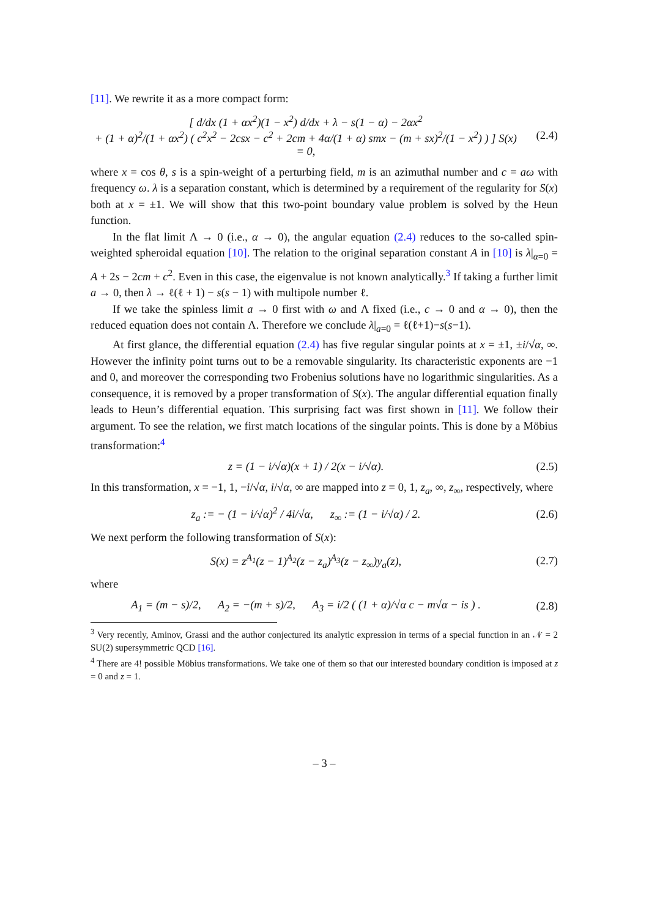[11]. We rewrite it as a more compact form:
[ d/dx (1 + αx<sup>2</sup>)(1 − x<sup>2</sup>) d/dx + λ − s(1 − α) − 2αx<sup>2</sup>
+ (1 + α)<sup>2</sup>/(1 + αx<sup>2</sup>) ( c<sup>2</sup>x<sup>2</sup> − 2csx − c<sup>2</sup> + 2cm + 4α/(1 + α) smx − (m + sx)<sup>2</sup>/(1 − x<sup>2</sup>) ) ] S(x) = 0,
(2.4)
where x = cos θ, s is a spin-weight of a perturbing field, m is an azimuthal number and c = aω with frequency ω. λ is a separation constant, which is determined by a requirement of the regularity for S(x) both at x = ±1. We will show that this two-point boundary value problem is solved by the Heun function.
In the flat limit Λ → 0 (i.e., α → 0), the angular equation (2.4) reduces to the so-called spin-weighted spheroidal equation [10]. The relation to the original separation constant A in [10] is λ|<sub>α=0</sub> = A + 2s − 2cm + c<sup>2</sup>. Even in this case, the eigenvalue is not known analytically.<sup>3</sup> If taking a further limit a → 0, then λ → ℓ(ℓ + 1) − s(s − 1) with multipole number ℓ.
If we take the spinless limit a → 0 first with ω and Λ fixed (i.e., c → 0 and α → 0), then the reduced equation does not contain Λ. Therefore we conclude λ|<sub>a=0</sub> = ℓ(ℓ+1)−s(s−1).
At first glance, the differential equation (2.4) has five regular singular points at x = ±1, ±i/√α, ∞. However the infinity point turns out to be a removable singularity. Its characteristic exponents are −1 and 0, and moreover the corresponding two Frobenius solutions have no logarithmic singularities. As a consequence, it is removed by a proper transformation of S(x). The angular differential equation finally leads to Heun’s differential equation. This surprising fact was first shown in [11]. We follow their argument. To see the relation, we first match locations of the singular points. This is done by a Möbius transformation:<sup>4</sup>
z = (1 − i/√α)(x + 1) / 2(x − i/√α).
(2.5)
In this transformation, x = −1, 1, −i/√α, i/√α, ∞ are mapped into z = 0, 1, z<sub>a</sub>, ∞, z<sub>∞</sub>, respectively, where
z<sub>a</sub> := − (1 − i/√α)<sup>2</sup> / 4i/√α, z<sub>∞</sub> := (1 − i/√α) / 2.
(2.6)
We next perform the following transformation of S(x):
S(x) = z<sup>A<sub>1</sub></sup>(z − 1)<sup>A<sub>2</sub></sup>(z − z<sub>a</sub>)<sup>A<sub>3</sub></sup>(z − z<sub>∞</sub>)y<sub>a</sub>(z),
(2.7)
where
A<sub>1</sub> = (m − s)/2, A<sub>2</sub> = −(m + s)/2, A<sub>3</sub> = i/2 ( (1 + α)/√α c − m√α − is ) .
(2.8)
<sup>3</sup> Very recently, Aminov, Grassi and the author conjectured its analytic expression in terms of a special function in an 𝒩 = 2 SU(2) supersymmetric QCD [16].
<sup>4</sup> There are 4! possible Möbius transformations. We take one of them so that our interested boundary condition is imposed at z = 0 and z = 1.
– 3 –